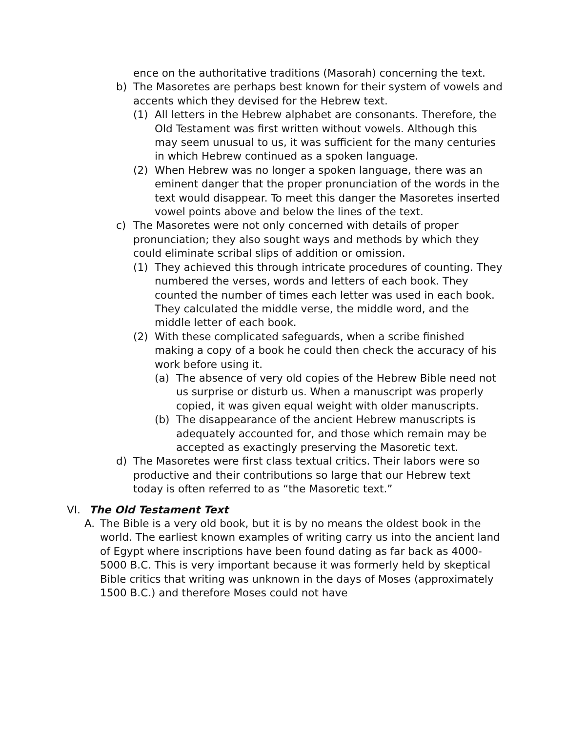ence on the authoritative traditions (Masorah) concerning the text.
b) The Masoretes are perhaps best known for their system of vowels and accents which they devised for the Hebrew text.
(1) All letters in the Hebrew alphabet are consonants. Therefore, the Old Testament was first written without vowels. Although this may seem unusual to us, it was sufficient for the many centuries in which Hebrew continued as a spoken language.
(2) When Hebrew was no longer a spoken language, there was an eminent danger that the proper pronunciation of the words in the text would disappear. To meet this danger the Masoretes inserted vowel points above and below the lines of the text.
c) The Masoretes were not only concerned with details of proper pronunciation; they also sought ways and methods by which they could eliminate scribal slips of addition or omission.
(1) They achieved this through intricate procedures of counting. They numbered the verses, words and letters of each book. They counted the number of times each letter was used in each book. They calculated the middle verse, the middle word, and the middle letter of each book.
(2) With these complicated safeguards, when a scribe finished making a copy of a book he could then check the accuracy of his work before using it.
(a) The absence of very old copies of the Hebrew Bible need not us surprise or disturb us. When a manuscript was properly copied, it was given equal weight with older manuscripts.
(b) The disappearance of the ancient Hebrew manuscripts is adequately accounted for, and those which remain may be accepted as exactingly preserving the Masoretic text.
d) The Masoretes were first class textual critics. Their labors were so productive and their contributions so large that our Hebrew text today is often referred to as “the Masoretic text.”
VI. The Old Testament Text
A. The Bible is a very old book, but it is by no means the oldest book in the world. The earliest known examples of writing carry us into the ancient land of Egypt where inscriptions have been found dating as far back as 4000-5000 B.C. This is very important because it was formerly held by skeptical Bible critics that writing was unknown in the days of Moses (approximately 1500 B.C.) and therefore Moses could not have